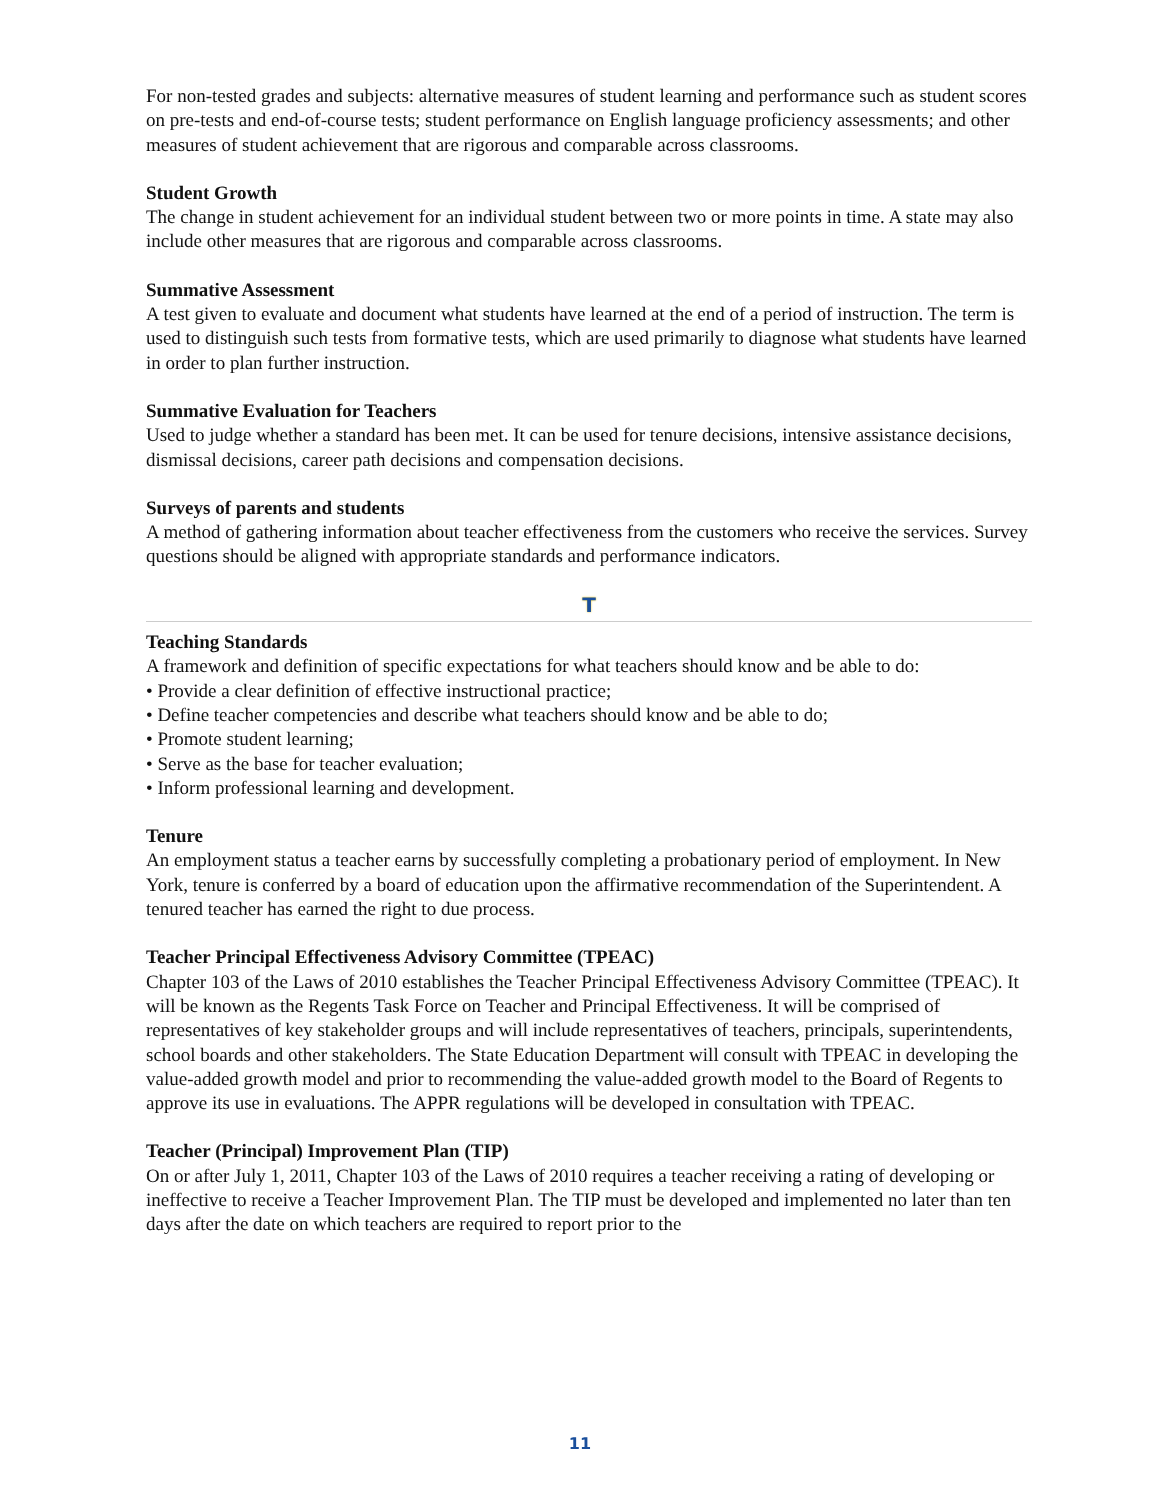For non-tested grades and subjects: alternative measures of student learning and performance such as student scores on pre-tests and end-of-course tests; student performance on English language proficiency assessments; and other measures of student achievement that are rigorous and comparable across classrooms.
Student Growth
The change in student achievement for an individual student between two or more points in time. A state may also include other measures that are rigorous and comparable across classrooms.
Summative Assessment
A test given to evaluate and document what students have learned at the end of a period of instruction. The term is used to distinguish such tests from formative tests, which are used primarily to diagnose what students have learned in order to plan further instruction.
Summative Evaluation for Teachers
Used to judge whether a standard has been met. It can be used for tenure decisions, intensive assistance decisions, dismissal decisions, career path decisions and compensation decisions.
Surveys of parents and students
A method of gathering information about teacher effectiveness from the customers who receive the services. Survey questions should be aligned with appropriate standards and performance indicators.
T
Teaching Standards
A framework and definition of specific expectations for what teachers should know and be able to do:
• Provide a clear definition of effective instructional practice;
• Define teacher competencies and describe what teachers should know and be able to do;
• Promote student learning;
• Serve as the base for teacher evaluation;
• Inform professional learning and development.
Tenure
An employment status a teacher earns by successfully completing a probationary period of employment. In New York, tenure is conferred by a board of education upon the affirmative recommendation of the Superintendent. A tenured teacher has earned the right to due process.
Teacher Principal Effectiveness Advisory Committee (TPEAC)
Chapter 103 of the Laws of 2010 establishes the Teacher Principal Effectiveness Advisory Committee (TPEAC). It will be known as the Regents Task Force on Teacher and Principal Effectiveness. It will be comprised of representatives of key stakeholder groups and will include representatives of teachers, principals, superintendents, school boards and other stakeholders. The State Education Department will consult with TPEAC in developing the value-added growth model and prior to recommending the value-added growth model to the Board of Regents to approve its use in evaluations. The APPR regulations will be developed in consultation with TPEAC.
Teacher (Principal) Improvement Plan (TIP)
On or after July 1, 2011, Chapter 103 of the Laws of 2010 requires a teacher receiving a rating of developing or ineffective to receive a Teacher Improvement Plan. The TIP must be developed and implemented no later than ten days after the date on which teachers are required to report prior to the
11